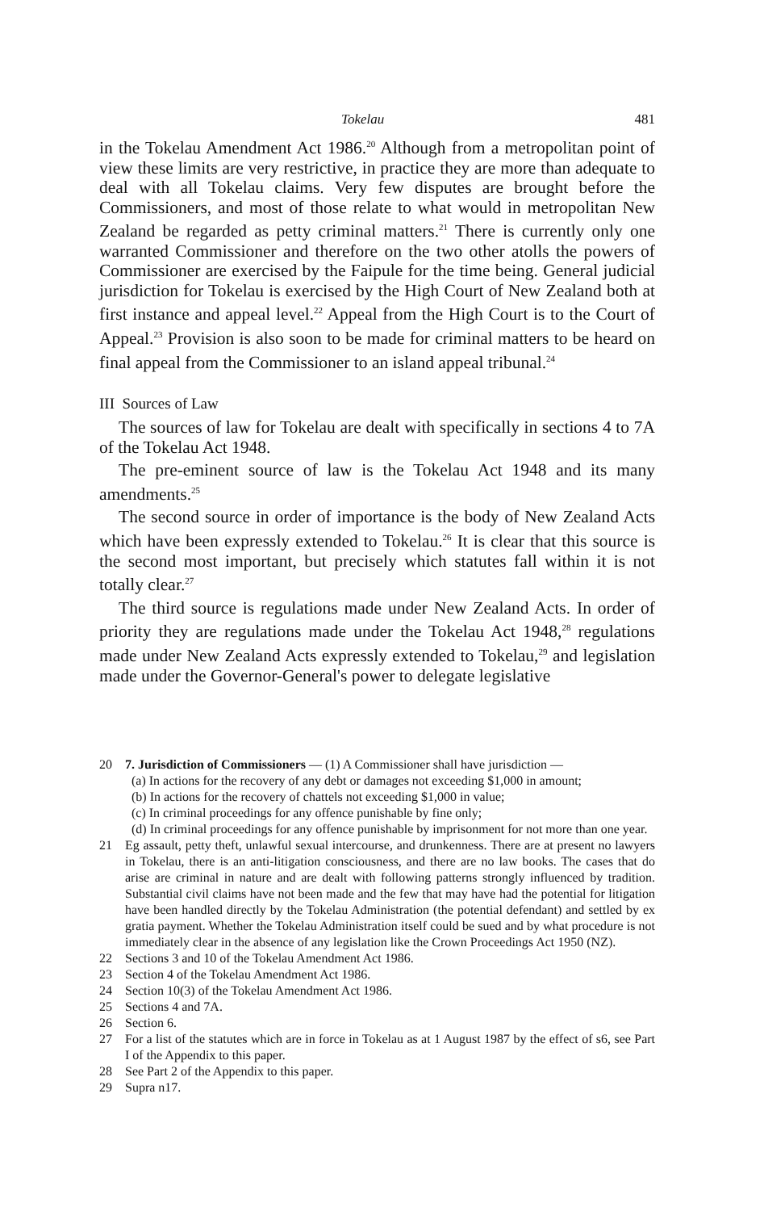Tokelau 481
in the Tokelau Amendment Act 1986.<sup>20</sup> Although from a metropolitan point of view these limits are very restrictive, in practice they are more than adequate to deal with all Tokelau claims. Very few disputes are brought before the Commissioners, and most of those relate to what would in metropolitan New Zealand be regarded as petty criminal matters.<sup>21</sup> There is currently only one warranted Commissioner and therefore on the two other atolls the powers of Commissioner are exercised by the Faipule for the time being. General judicial jurisdiction for Tokelau is exercised by the High Court of New Zealand both at first instance and appeal level.<sup>22</sup> Appeal from the High Court is to the Court of Appeal.<sup>23</sup> Provision is also soon to be made for criminal matters to be heard on final appeal from the Commissioner to an island appeal tribunal.<sup>24</sup>
III Sources of Law
The sources of law for Tokelau are dealt with specifically in sections 4 to 7A of the Tokelau Act 1948.
The pre-eminent source of law is the Tokelau Act 1948 and its many amendments.<sup>25</sup>
The second source in order of importance is the body of New Zealand Acts which have been expressly extended to Tokelau.<sup>26</sup> It is clear that this source is the second most important, but precisely which statutes fall within it is not totally clear.<sup>27</sup>
The third source is regulations made under New Zealand Acts. In order of priority they are regulations made under the Tokelau Act 1948,<sup>28</sup> regulations made under New Zealand Acts expressly extended to Tokelau,<sup>29</sup> and legislation made under the Governor-General's power to delegate legislative
20 7. Jurisdiction of Commissioners — (1) A Commissioner shall have jurisdiction —
(a) In actions for the recovery of any debt or damages not exceeding $1,000 in amount;
(b) In actions for the recovery of chattels not exceeding $1,000 in value;
(c) In criminal proceedings for any offence punishable by fine only;
(d) In criminal proceedings for any offence punishable by imprisonment for not more than one year.
21 Eg assault, petty theft, unlawful sexual intercourse, and drunkenness. There are at present no lawyers in Tokelau, there is an anti-litigation consciousness, and there are no law books. The cases that do arise are criminal in nature and are dealt with following patterns strongly influenced by tradition. Substantial civil claims have not been made and the few that may have had the potential for litigation have been handled directly by the Tokelau Administration (the potential defendant) and settled by ex gratia payment. Whether the Tokelau Administration itself could be sued and by what procedure is not immediately clear in the absence of any legislation like the Crown Proceedings Act 1950 (NZ).
22 Sections 3 and 10 of the Tokelau Amendment Act 1986.
23 Section 4 of the Tokelau Amendment Act 1986.
24 Section 10(3) of the Tokelau Amendment Act 1986.
25 Sections 4 and 7A.
26 Section 6.
27 For a list of the statutes which are in force in Tokelau as at 1 August 1987 by the effect of s6, see Part I of the Appendix to this paper.
28 See Part 2 of the Appendix to this paper.
29 Supra n17.